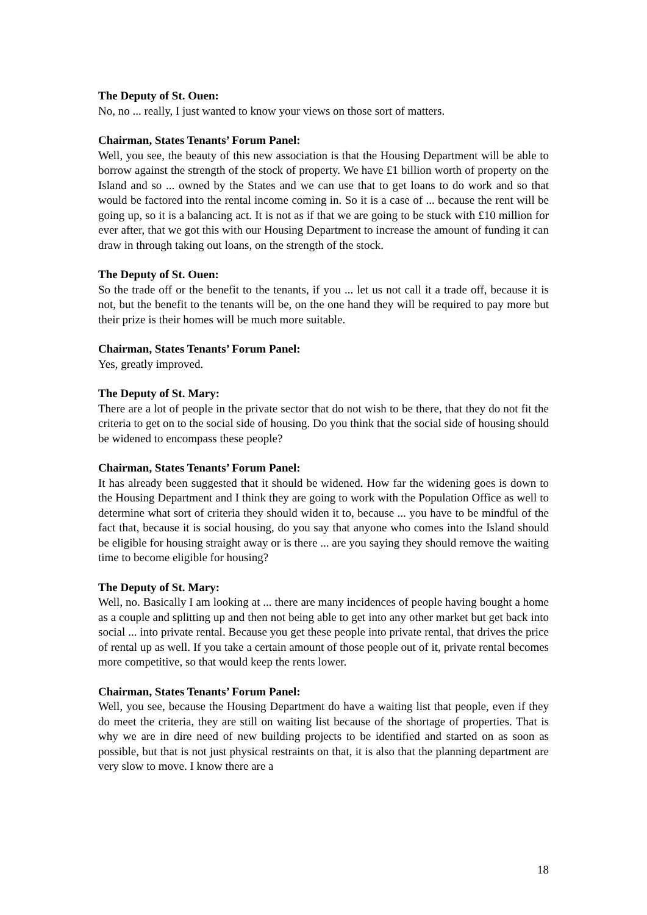The Deputy of St. Ouen:
No, no ... really, I just wanted to know your views on those sort of matters.
Chairman, States Tenants’ Forum Panel:
Well, you see, the beauty of this new association is that the Housing Department will be able to borrow against the strength of the stock of property. We have £1 billion worth of property on the Island and so ... owned by the States and we can use that to get loans to do work and so that would be factored into the rental income coming in. So it is a case of ... because the rent will be going up, so it is a balancing act. It is not as if that we are going to be stuck with £10 million for ever after, that we got this with our Housing Department to increase the amount of funding it can draw in through taking out loans, on the strength of the stock.
The Deputy of St. Ouen:
So the trade off or the benefit to the tenants, if you ... let us not call it a trade off, because it is not, but the benefit to the tenants will be, on the one hand they will be required to pay more but their prize is their homes will be much more suitable.
Chairman, States Tenants’ Forum Panel:
Yes, greatly improved.
The Deputy of St. Mary:
There are a lot of people in the private sector that do not wish to be there, that they do not fit the criteria to get on to the social side of housing. Do you think that the social side of housing should be widened to encompass these people?
Chairman, States Tenants’ Forum Panel:
It has already been suggested that it should be widened. How far the widening goes is down to the Housing Department and I think they are going to work with the Population Office as well to determine what sort of criteria they should widen it to, because ... you have to be mindful of the fact that, because it is social housing, do you say that anyone who comes into the Island should be eligible for housing straight away or is there ... are you saying they should remove the waiting time to become eligible for housing?
The Deputy of St. Mary:
Well, no. Basically I am looking at ... there are many incidences of people having bought a home as a couple and splitting up and then not being able to get into any other market but get back into social ... into private rental. Because you get these people into private rental, that drives the price of rental up as well. If you take a certain amount of those people out of it, private rental becomes more competitive, so that would keep the rents lower.
Chairman, States Tenants’ Forum Panel:
Well, you see, because the Housing Department do have a waiting list that people, even if they do meet the criteria, they are still on waiting list because of the shortage of properties. That is why we are in dire need of new building projects to be identified and started on as soon as possible, but that is not just physical restraints on that, it is also that the planning department are very slow to move. I know there are a
18